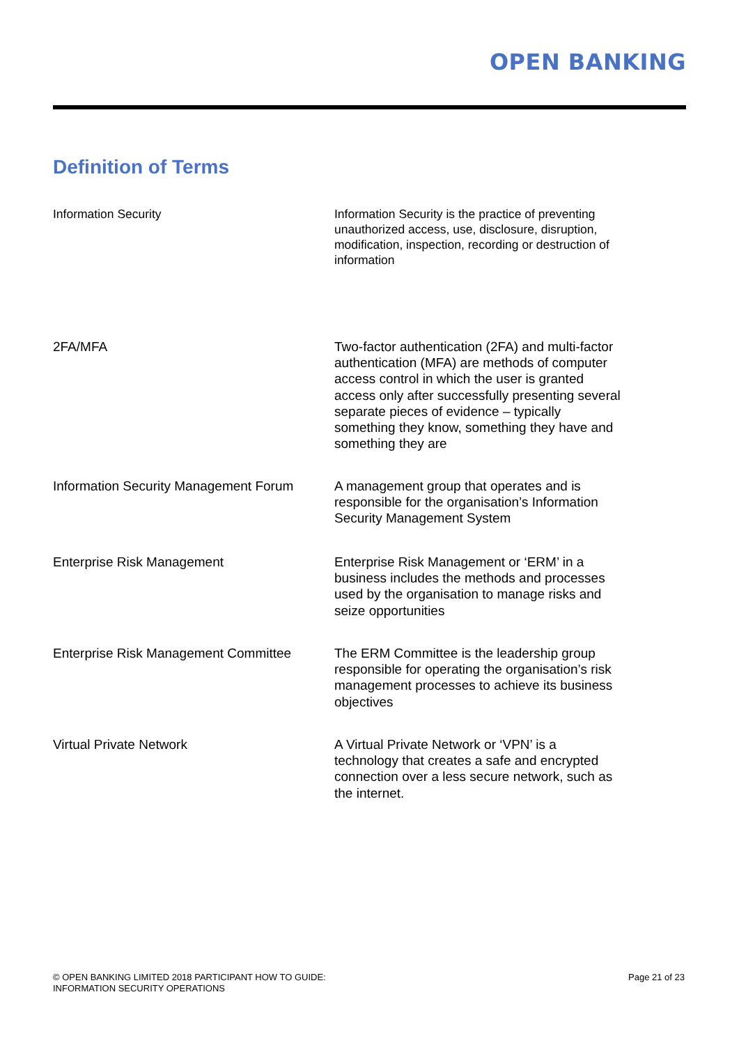OPEN BANKING
Definition of Terms
| Information Security | Information Security is the practice of preventing unauthorized access, use, disclosure, disruption, modification, inspection, recording or destruction of information |
| 2FA/MFA | Two-factor authentication (2FA) and multi-factor authentication (MFA) are methods of computer access control in which the user is granted access only after successfully presenting several separate pieces of evidence – typically something they know, something they have and something they are |
| Information Security Management Forum | A management group that operates and is responsible for the organisation’s Information Security Management System |
| Enterprise Risk Management | Enterprise Risk Management or ‘ERM’ in a business includes the methods and processes used by the organisation to manage risks and seize opportunities |
| Enterprise Risk Management Committee | The ERM Committee is the leadership group responsible for operating the organisation’s risk management processes to achieve its business objectives |
| Virtual Private Network | A Virtual Private Network or ‘VPN’ is a technology that creates a safe and encrypted connection over a less secure network, such as the internet. |
© OPEN BANKING LIMITED 2018 PARTICIPANT HOW TO GUIDE:
INFORMATION SECURITY OPERATIONS
Page 21 of 23